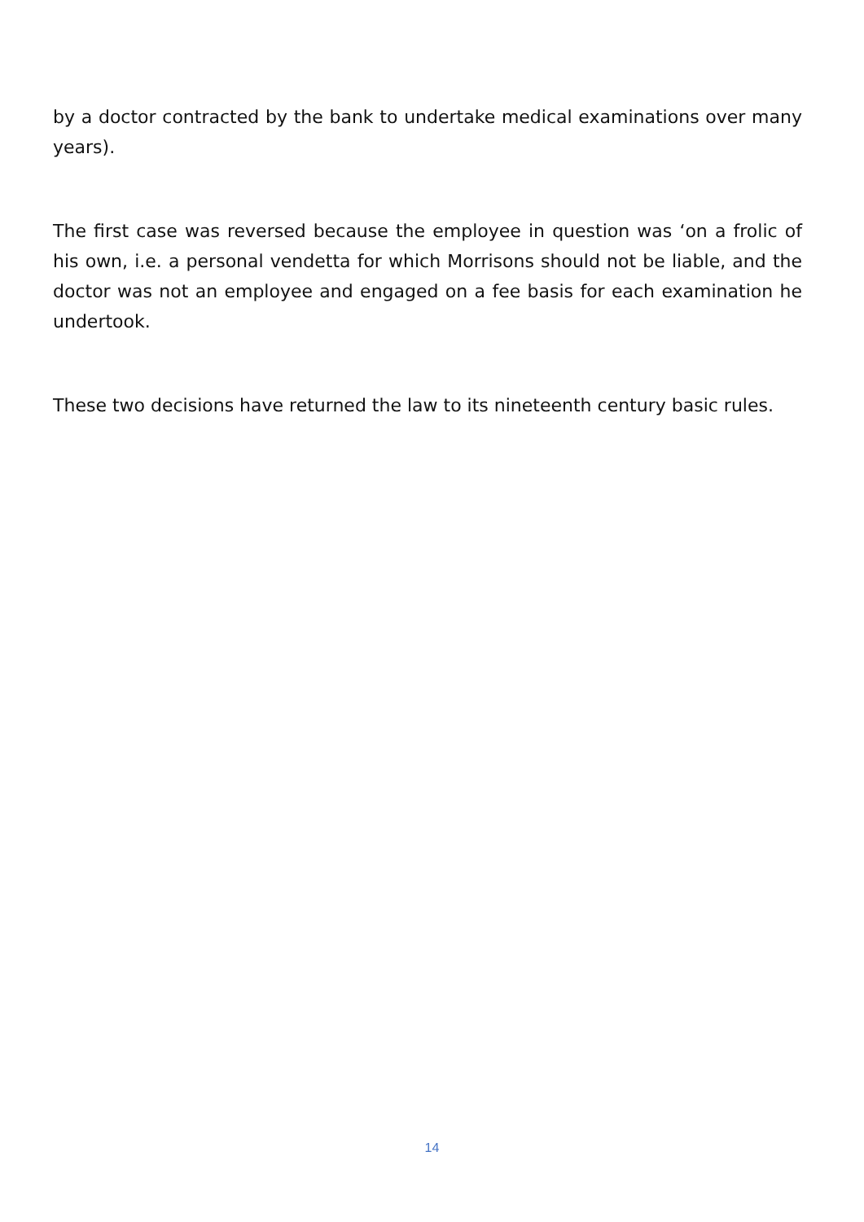by a doctor contracted by the bank to undertake medical examinations over many years).
The first case was reversed because the employee in question was ‘on a frolic of his own, i.e. a personal vendetta for which Morrisons should not be liable, and the doctor was not an employee and engaged on a fee basis for each examination he undertook.
These two decisions have returned the law to its nineteenth century basic rules.
14